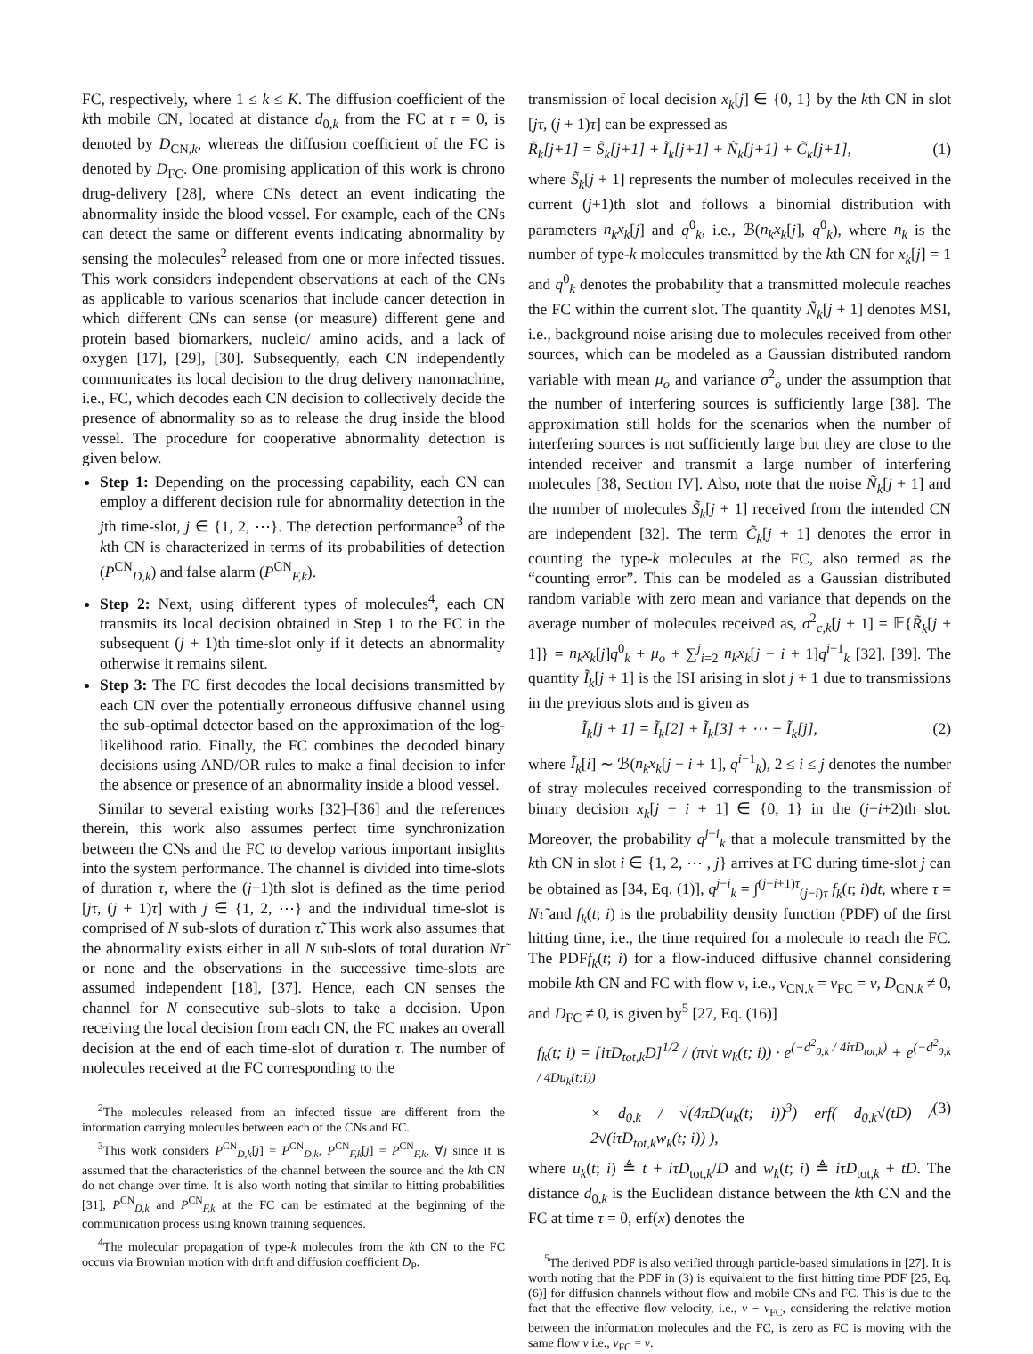FC, respectively, where 1 ≤ k ≤ K. The diffusion coefficient of the kth mobile CN, located at distance d<sub>0,k</sub> from the FC at τ = 0, is denoted by D<sub>CN,k</sub>, whereas the diffusion coefficient of the FC is denoted by D<sub>FC</sub>. One promising application of this work is chrono drug-delivery [28], where CNs detect an event indicating the abnormality inside the blood vessel. For example, each of the CNs can detect the same or different events indicating abnormality by sensing the molecules<sup>2</sup> released from one or more infected tissues. This work considers independent observations at each of the CNs as applicable to various scenarios that include cancer detection in which different CNs can sense (or measure) different gene and protein based biomarkers, nucleic/ amino acids, and a lack of oxygen [17], [29], [30]. Subsequently, each CN independently communicates its local decision to the drug delivery nanomachine, i.e., FC, which decodes each CN decision to collectively decide the presence of abnormality so as to release the drug inside the blood vessel. The procedure for cooperative abnormality detection is given below.
Step 1: Depending on the processing capability, each CN can employ a different decision rule for abnormality detection in the jth time-slot, j ∈ {1, 2, ⋯}. The detection performance<sup>3</sup> of the kth CN is characterized in terms of its probabilities of detection (P<sup>CN</sup><sub>D,k</sub>) and false alarm (P<sup>CN</sup><sub>F,k</sub>).
Step 2: Next, using different types of molecules<sup>4</sup>, each CN transmits its local decision obtained in Step 1 to the FC in the subsequent (j + 1)th time-slot only if it detects an abnormality otherwise it remains silent.
Step 3: The FC first decodes the local decisions transmitted by each CN over the potentially erroneous diffusive channel using the sub-optimal detector based on the approximation of the log-likelihood ratio. Finally, the FC combines the decoded binary decisions using AND/OR rules to make a final decision to infer the absence or presence of an abnormality inside a blood vessel.
Similar to several existing works [32]–[36] and the references therein, this work also assumes perfect time synchronization between the CNs and the FC to develop various important insights into the system performance. The channel is divided into time-slots of duration τ, where the (j+1)th slot is defined as the time period [jτ, (j + 1)τ] with j ∈ {1, 2, ⋯} and the individual time-slot is comprised of N sub-slots of duration τ̃. This work also assumes that the abnormality exists either in all N sub-slots of total duration Nτ̃ or none and the observations in the successive time-slots are assumed independent [18], [37]. Hence, each CN senses the channel for N consecutive sub-slots to take a decision. Upon receiving the local decision from each CN, the FC makes an overall decision at the end of each time-slot of duration τ. The number of molecules received at the FC corresponding to the
<sup>2</sup> The molecules released from an infected tissue are different from the information carrying molecules between each of the CNs and FC.
<sup>3</sup> This work considers P<sup>CN</sup><sub>D,k</sub>[j] = P<sup>CN</sup><sub>D,k</sub>, P<sup>CN</sup><sub>F,k</sub>[j] = P<sup>CN</sup><sub>F,k</sub>, ∀j since it is assumed that the characteristics of the channel between the source and the kth CN do not change over time. It is also worth noting that similar to hitting probabilities [31], P<sup>CN</sup><sub>D,k</sub> and P<sup>CN</sup><sub>F,k</sub> at the FC can be estimated at the beginning of the communication process using known training sequences.
<sup>4</sup> The molecular propagation of type-k molecules from the kth CN to the FC occurs via Brownian motion with drift and diffusion coefficient D<sub>P</sub>.
transmission of local decision x<sub>k</sub>[j] ∈ {0, 1} by the kth CN in slot [jτ, (j + 1)τ] can be expressed as
R̃<sub>k</sub>[j+1] = S̃<sub>k</sub>[j+1] + Ĩ<sub>k</sub>[j+1] + Ñ<sub>k</sub>[j+1] + C̃<sub>k</sub>[j+1], (1)
where S̃<sub>k</sub>[j + 1] represents the number of molecules received in the current (j+1)th slot and follows a binomial distribution with parameters n<sub>k</sub>x<sub>k</sub>[j] and q<sup>0</sup><sub>k</sub>, i.e., ℬ(n<sub>k</sub>x<sub>k</sub>[j], q<sup>0</sup><sub>k</sub>), where n<sub>k</sub> is the number of type-k molecules transmitted by the kth CN for x<sub>k</sub>[j] = 1 and q<sup>0</sup><sub>k</sub> denotes the probability that a transmitted molecule reaches the FC within the current slot. The quantity Ñ<sub>k</sub>[j + 1] denotes MSI, i.e., background noise arising due to molecules received from other sources, which can be modeled as a Gaussian distributed random variable with mean μ<sub>o</sub> and variance σ<sup>2</sup><sub>o</sub> under the assumption that the number of interfering sources is sufficiently large [38]. The approximation still holds for the scenarios when the number of interfering sources is not sufficiently large but they are close to the intended receiver and transmit a large number of interfering molecules [38, Section IV]. Also, note that the noise Ñ<sub>k</sub>[j + 1] and the number of molecules S̃<sub>k</sub>[j + 1] received from the intended CN are independent [32]. The term C̃<sub>k</sub>[j + 1] denotes the error in counting the type-k molecules at the FC, also termed as the “counting error”. This can be modeled as a Gaussian distributed random variable with zero mean and variance that depends on the average number of molecules received as, σ<sup>2</sup><sub>c,k</sub>[j + 1] = 𝔼{R̃<sub>k</sub>[j + 1]} = n<sub>k</sub>x<sub>k</sub>[j]q<sup>0</sup><sub>k</sub> + μ<sub>o</sub> + ∑<sup>j</sup><sub>i=2</sub> n<sub>k</sub>x<sub>k</sub>[j − i + 1]q<sup>i−1</sup><sub>k</sub> [32], [39]. The quantity Ĩ<sub>k</sub>[j + 1] is the ISI arising in slot j + 1 due to transmissions in the previous slots and is given as
Ĩ<sub>k</sub>[j + 1] = Ĩ<sub>k</sub>[2] + Ĩ<sub>k</sub>[3] + ⋯ + Ĩ<sub>k</sub>[j], (2)
where Ĩ<sub>k</sub>[i] ∼ ℬ(n<sub>k</sub>x<sub>k</sub>[j − i + 1], q<sup>i−1</sup><sub>k</sub>), 2 ≤ i ≤ j denotes the number of stray molecules received corresponding to the transmission of binary decision x<sub>k</sub>[j − i + 1] ∈ {0, 1} in the (j−i+2)th slot. Moreover, the probability q<sup>j−i</sup><sub>k</sub> that a molecule transmitted by the kth CN in slot i ∈ {1, 2, ⋯ , j} arrives at FC during time-slot j can be obtained as [34, Eq. (1)], q<sup>j−i</sup><sub>k</sub> = ∫<sup>(j−i+1)τ</sup><sub>(j−i)τ</sub> f<sub>k</sub>(t; i)dt, where τ = Nτ̃ and f<sub>k</sub>(t; i) is the probability density function (PDF) of the first hitting time, i.e., the time required for a molecule to reach the FC. The PDFf<sub>k</sub>(t; i) for a flow-induced diffusive channel considering mobile kth CN and FC with flow v, i.e., v<sub>CN,k</sub> = v<sub>FC</sub> = v, D<sub>CN,k</sub> ≠ 0, and D<sub>FC</sub> ≠ 0, is given by<sup>5</sup> [27, Eq. (16)]
f<sub>k</sub>(t; i) = [iτD<sub>tot,k</sub>D]<sup>1/2</sup> / (π√t w<sub>k</sub>(t; i)) · e<sup>(−d<sup>2</sup><sub>0,k</sub> / 4iτD<sub>tot,k</sub>)</sup> + e<sup>(−d<sup>2</sup><sub>0,k</sub> / 4Du<sub>k</sub>(t;i))</sup>
× d<sub>0,k</sub> / √(4πD(u<sub>k</sub>(t; i))<sup>3</sup>) erf( d<sub>0,k</sub>√(tD) / 2√(iτD<sub>tot,k</sub>w<sub>k</sub>(t; i)) ), (3)
where u<sub>k</sub>(t; i) ≜ t + iτD<sub>tot,k</sub>/D and w<sub>k</sub>(t; i) ≜ iτD<sub>tot,k</sub> + tD. The distance d<sub>0,k</sub> is the Euclidean distance between the kth CN and the FC at time τ = 0, erf(x) denotes the
<sup>5</sup> The derived PDF is also verified through particle-based simulations in [27]. It is worth noting that the PDF in (3) is equivalent to the first hitting time PDF [25, Eq.(6)] for diffusion channels without flow and mobile CNs and FC. This is due to the fact that the effective flow velocity, i.e., v − v<sub>FC</sub>, considering the relative motion between the information molecules and the FC, is zero as FC is moving with the same flow v i.e., v<sub>FC</sub> = v.